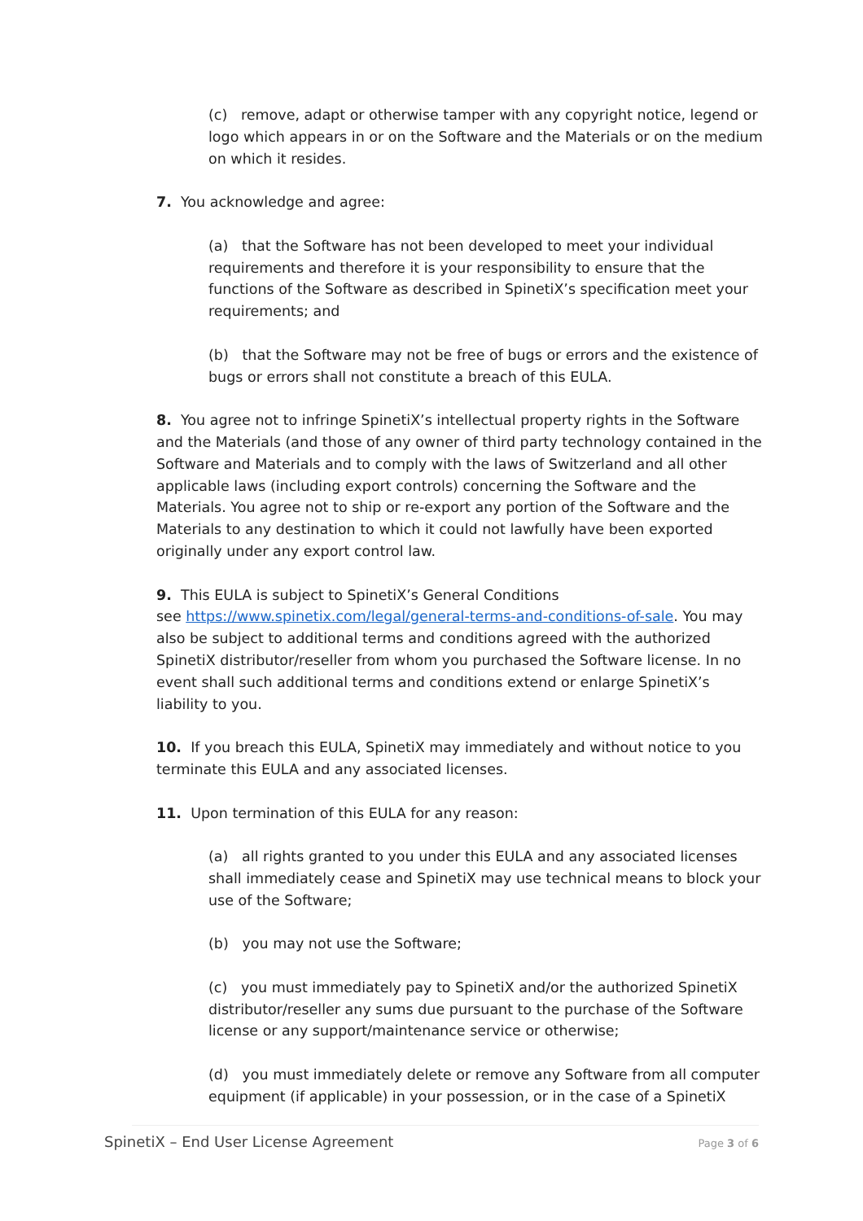(c) remove, adapt or otherwise tamper with any copyright notice, legend or logo which appears in or on the Software and the Materials or on the medium on which it resides.
7. You acknowledge and agree:
(a) that the Software has not been developed to meet your individual requirements and therefore it is your responsibility to ensure that the functions of the Software as described in SpinetiX’s specification meet your requirements; and
(b) that the Software may not be free of bugs or errors and the existence of bugs or errors shall not constitute a breach of this EULA.
8. You agree not to infringe SpinetiX’s intellectual property rights in the Software and the Materials (and those of any owner of third party technology contained in the Software and Materials and to comply with the laws of Switzerland and all other applicable laws (including export controls) concerning the Software and the Materials. You agree not to ship or re-export any portion of the Software and the Materials to any destination to which it could not lawfully have been exported originally under any export control law.
9. This EULA is subject to SpinetiX’s General Conditions
see https://www.spinetix.com/legal/general-terms-and-conditions-of-sale. You may also be subject to additional terms and conditions agreed with the authorized SpinetiX distributor/reseller from whom you purchased the Software license. In no event shall such additional terms and conditions extend or enlarge SpinetiX’s liability to you.
10. If you breach this EULA, SpinetiX may immediately and without notice to you terminate this EULA and any associated licenses.
11. Upon termination of this EULA for any reason:
(a) all rights granted to you under this EULA and any associated licenses shall immediately cease and SpinetiX may use technical means to block your use of the Software;
(b) you may not use the Software;
(c) you must immediately pay to SpinetiX and/or the authorized SpinetiX distributor/reseller any sums due pursuant to the purchase of the Software license or any support/maintenance service or otherwise;
(d) you must immediately delete or remove any Software from all computer equipment (if applicable) in your possession, or in the case of a SpinetiX
SpinetiX – End User License Agreement Page 3 of 6